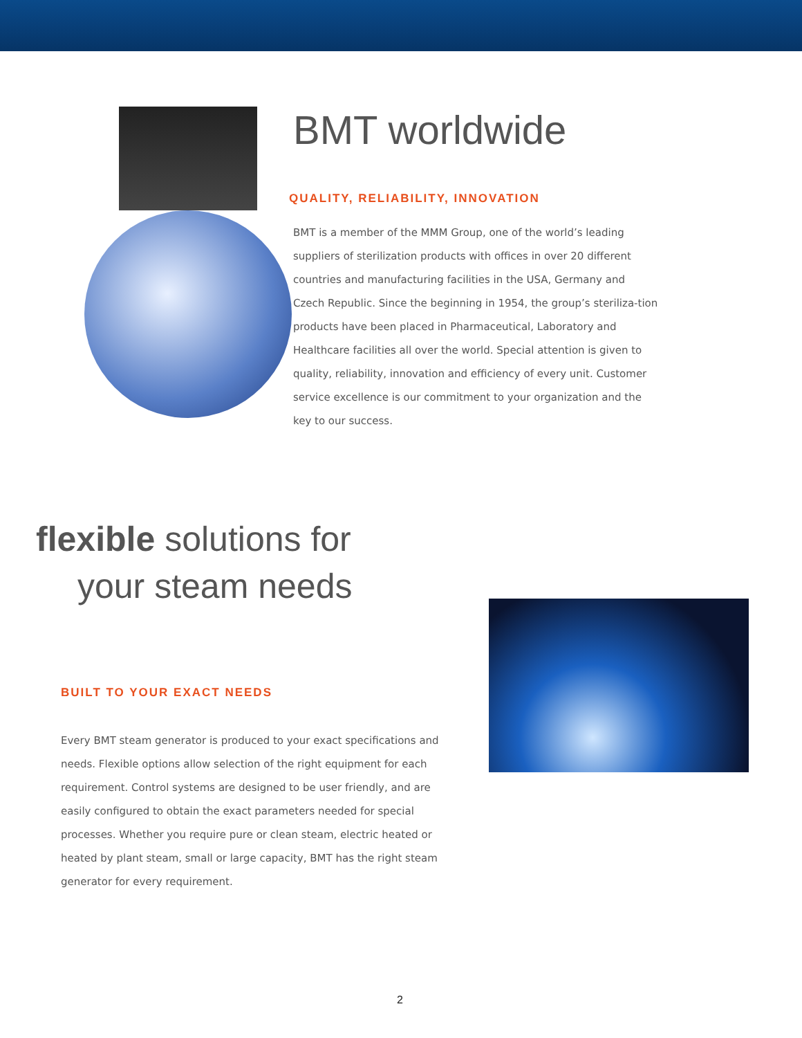BMT worldwide
QUALITY, RELIABILITY, INNOVATION
BMT is a member of the MMM Group, one of the world’s leading suppliers of sterilization products with offices in over 20 different countries and manufacturing facilities in the USA, Germany and Czech Republic. Since the beginning in 1954, the group’s steriliza-tion products have been placed in Pharmaceutical, Laboratory and Healthcare facilities all over the world. Special attention is given to quality, reliability, innovation and efficiency of every unit. Customer service excellence is our commitment to your organization and the key to our success.
flexible solutions for
your steam needs
BUILT TO YOUR EXACT NEEDS
Every BMT steam generator is produced to your exact specifications and needs. Flexible options allow selection of the right equipment for each requirement. Control systems are designed to be user friendly, and are easily configured to obtain the exact parameters needed for special processes. Whether you require pure or clean steam, electric heated or heated by plant steam, small or large capacity, BMT has the right steam generator for every requirement.
2